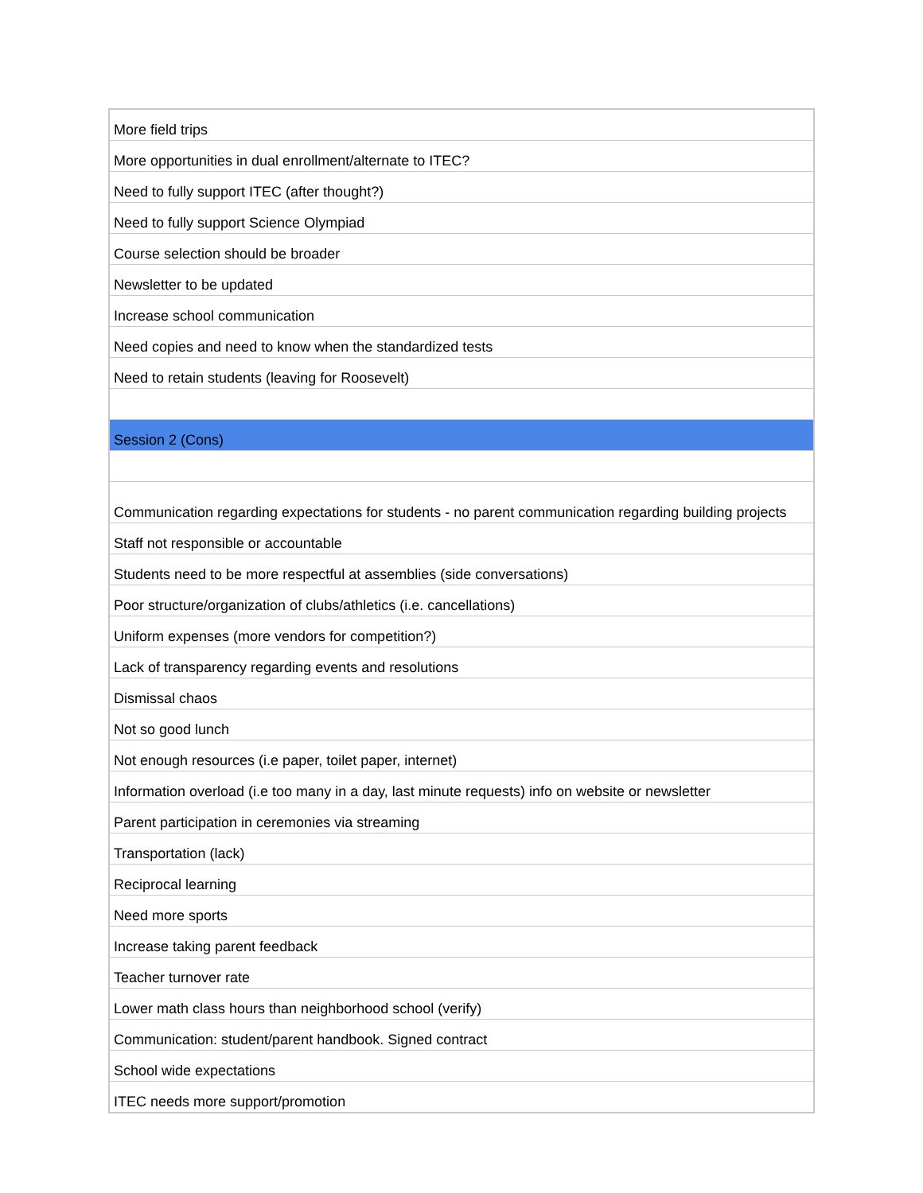| More field trips |
| More opportunities in dual enrollment/alternate to ITEC? |
| Need to fully support ITEC (after thought?) |
| Need to fully support Science Olympiad |
| Course selection should be broader |
| Newsletter to be updated |
| Increase school communication |
| Need copies and need to know when the standardized tests |
| Need to retain students (leaving for Roosevelt) |
| Session 2 (Cons) |
| Communication regarding expectations for students - no parent communication regarding building projects |
| Staff not responsible or accountable |
| Students need to be more respectful at assemblies (side conversations) |
| Poor structure/organization of clubs/athletics (i.e. cancellations) |
| Uniform expenses (more vendors for competition?) |
| Lack of transparency regarding events and resolutions |
| Dismissal chaos |
| Not so good lunch |
| Not enough resources (i.e paper, toilet paper, internet) |
| Information overload (i.e too many in a day, last minute requests) info on website or newsletter |
| Parent participation in ceremonies via streaming |
| Transportation (lack) |
| Reciprocal learning |
| Need more sports |
| Increase taking parent feedback |
| Teacher turnover rate |
| Lower math class hours than neighborhood school (verify) |
| Communication: student/parent handbook. Signed contract |
| School wide expectations |
| ITEC needs more support/promotion |